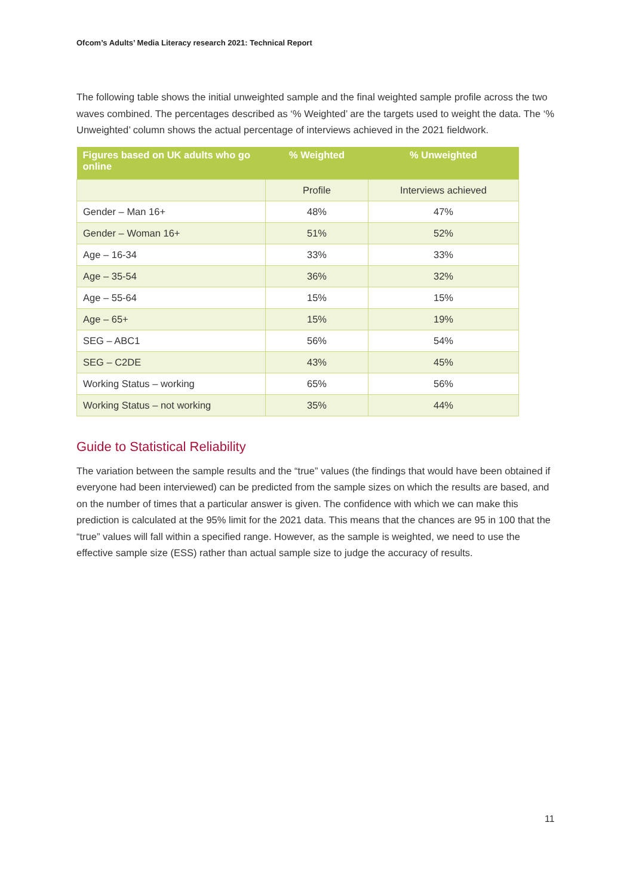Ofcom’s Adults’ Media Literacy research 2021: Technical Report
The following table shows the initial unweighted sample and the final weighted sample profile across the two waves combined. The percentages described as ‘% Weighted’ are the targets used to weight the data. The ‘% Unweighted’ column shows the actual percentage of interviews achieved in the 2021 fieldwork.
| Figures based on UK adults who go online | % Weighted | % Unweighted |
| --- | --- | --- |
| | Profile | Interviews achieved |
| Gender – Man 16+ | 48% | 47% |
| Gender – Woman 16+ | 51% | 52% |
| Age – 16-34 | 33% | 33% |
| Age – 35-54 | 36% | 32% |
| Age – 55-64 | 15% | 15% |
| Age – 65+ | 15% | 19% |
| SEG – ABC1 | 56% | 54% |
| SEG – C2DE | 43% | 45% |
| Working Status – working | 65% | 56% |
| Working Status – not working | 35% | 44% |
Guide to Statistical Reliability
The variation between the sample results and the “true” values (the findings that would have been obtained if everyone had been interviewed) can be predicted from the sample sizes on which the results are based, and on the number of times that a particular answer is given. The confidence with which we can make this prediction is calculated at the 95% limit for the 2021 data. This means that the chances are 95 in 100 that the “true” values will fall within a specified range. However, as the sample is weighted, we need to use the effective sample size (ESS) rather than actual sample size to judge the accuracy of results.
11